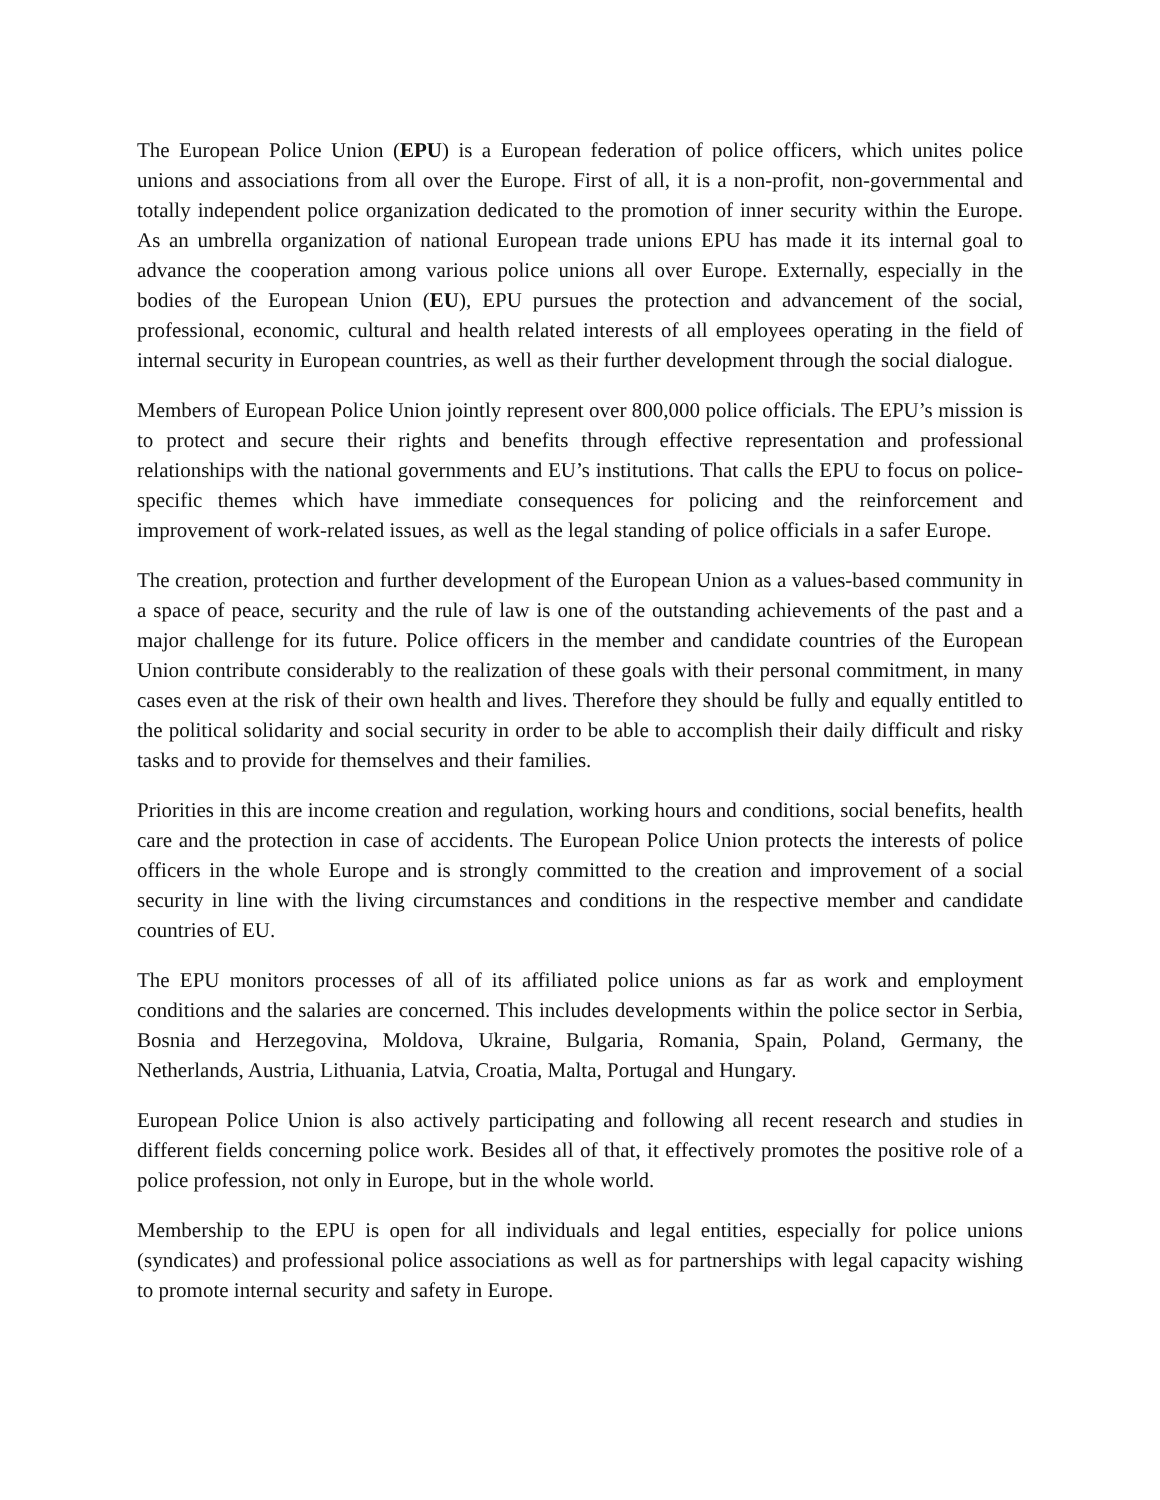The European Police Union (EPU) is a European federation of police officers, which unites police unions and associations from all over the Europe. First of all, it is a non-profit, non-governmental and totally independent police organization dedicated to the promotion of inner security within the Europe. As an umbrella organization of national European trade unions EPU has made it its internal goal to advance the cooperation among various police unions all over Europe. Externally, especially in the bodies of the European Union (EU), EPU pursues the protection and advancement of the social, professional, economic, cultural and health related interests of all employees operating in the field of internal security in European countries, as well as their further development through the social dialogue.
Members of European Police Union jointly represent over 800,000 police officials. The EPU’s mission is to protect and secure their rights and benefits through effective representation and professional relationships with the national governments and EU’s institutions. That calls the EPU to focus on police-specific themes which have immediate consequences for policing and the reinforcement and improvement of work-related issues, as well as the legal standing of police officials in a safer Europe.
The creation, protection and further development of the European Union as a values-based community in a space of peace, security and the rule of law is one of the outstanding achievements of the past and a major challenge for its future. Police officers in the member and candidate countries of the European Union contribute considerably to the realization of these goals with their personal commitment, in many cases even at the risk of their own health and lives. Therefore they should be fully and equally entitled to the political solidarity and social security in order to be able to accomplish their daily difficult and risky tasks and to provide for themselves and their families.
Priorities in this are income creation and regulation, working hours and conditions, social benefits, health care and the protection in case of accidents. The European Police Union protects the interests of police officers in the whole Europe and is strongly committed to the creation and improvement of a social security in line with the living circumstances and conditions in the respective member and candidate countries of EU.
The EPU monitors processes of all of its affiliated police unions as far as work and employment conditions and the salaries are concerned. This includes developments within the police sector in Serbia, Bosnia and Herzegovina, Moldova, Ukraine, Bulgaria, Romania, Spain, Poland, Germany, the Netherlands, Austria, Lithuania, Latvia, Croatia, Malta, Portugal and Hungary.
European Police Union is also actively participating and following all recent research and studies in different fields concerning police work. Besides all of that, it effectively promotes the positive role of a police profession, not only in Europe, but in the whole world.
Membership to the EPU is open for all individuals and legal entities, especially for police unions (syndicates) and professional police associations as well as for partnerships with legal capacity wishing to promote internal security and safety in Europe.